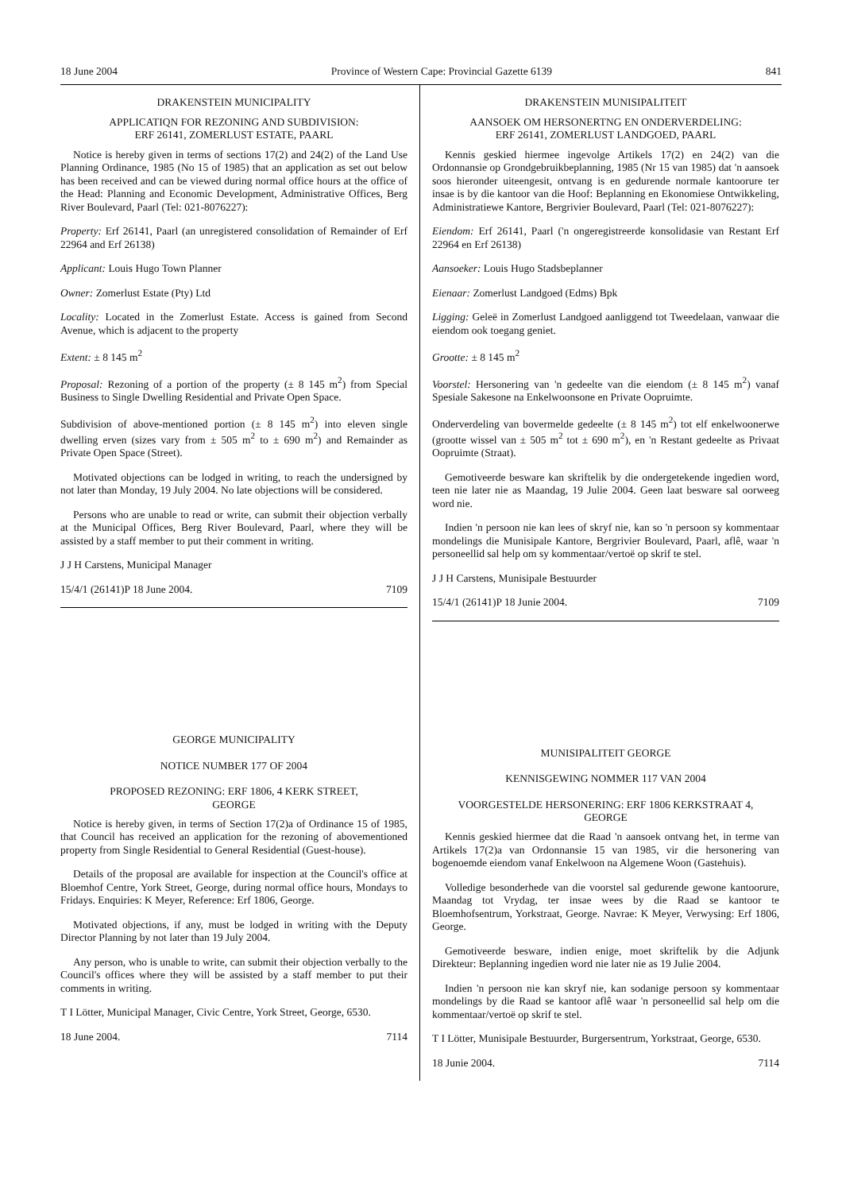18 June 2004 Province of Western Cape: Provincial Gazette 6139 841
DRAKENSTEIN MUNICIPALITY
APPLICATIQN FOR REZONING AND SUBDIVISION:
ERF 26141, ZOMERLUST ESTATE, PAARL
Notice is hereby given in terms of sections 17(2) and 24(2) of the Land Use Planning Ordinance, 1985 (No 15 of 1985) that an application as set out below has been received and can be viewed during normal office hours at the office of the Head: Planning and Economic Development, Administrative Offices, Berg River Boulevard, Paarl (Tel: 021-8076227):
Property: Erf 26141, Paarl (an unregistered consolidation of Remainder of Erf 22964 and Erf 26138)
Applicant: Louis Hugo Town Planner
Owner: Zomerlust Estate (Pty) Ltd
Locality: Located in the Zomerlust Estate. Access is gained from Second Avenue, which is adjacent to the property
Extent: ± 8 145 m<sup>2</sup>
Proposal: Rezoning of a portion of the property (± 8 145 m<sup>2</sup>) from Special Business to Single Dwelling Residential and Private Open Space.
Subdivision of above-mentioned portion (± 8 145 m<sup>2</sup>) into eleven single dwelling erven (sizes vary from ± 505 m<sup>2</sup> to ± 690 m<sup>2</sup>) and Remainder as Private Open Space (Street).
Motivated objections can be lodged in writing, to reach the undersigned by not later than Monday, 19 July 2004. No late objections will be considered.
Persons who are unable to read or write, can submit their objection verbally at the Municipal Offices, Berg River Boulevard, Paarl, where they will be assisted by a staff member to put their comment in writing.
J J H Carstens, Municipal Manager
15/4/1 (26141)P 18 June 2004. 7109
GEORGE MUNICIPALITY
NOTICE NUMBER 177 OF 2004
PROPOSED REZONING: ERF 1806, 4 KERK STREET,
GEORGE
Notice is hereby given, in terms of Section 17(2)a of Ordinance 15 of 1985, that Council has received an application for the rezoning of abovementioned property from Single Residential to General Residential (Guest-house).
Details of the proposal are available for inspection at the Council's office at Bloemhof Centre, York Street, George, during normal office hours, Mondays to Fridays. Enquiries: K Meyer, Reference: Erf 1806, George.
Motivated objections, if any, must be lodged in writing with the Deputy Director Planning by not later than 19 July 2004.
Any person, who is unable to write, can submit their objection verbally to the Council's offices where they will be assisted by a staff member to put their comments in writing.
T I Lötter, Municipal Manager, Civic Centre, York Street, George, 6530.
18 June 2004. 7114
DRAKENSTEIN MUNISIPALITEIT
AANSOEK OM HERSONERTNG EN ONDERVERDELING:
ERF 26141, ZOMERLUST LANDGOED, PAARL
Kennis geskied hiermee ingevolge Artikels 17(2) en 24(2) van die Ordonnansie op Grondgebruikbeplanning, 1985 (Nr 15 van 1985) dat 'n aansoek soos hieronder uiteengesit, ontvang is en gedurende normale kantoorure ter insae is by die kantoor van die Hoof: Beplanning en Ekonomiese Ontwikkeling, Administratiewe Kantore, Bergrivier Boulevard, Paarl (Tel: 021-8076227):
Eiendom: Erf 26141, Paarl ('n ongeregistreerde konsolidasie van Restant Erf 22964 en Erf 26138)
Aansoeker: Louis Hugo Stadsbeplanner
Eienaar: Zomerlust Landgoed (Edms) Bpk
Ligging: Geleë in Zomerlust Landgoed aanliggend tot Tweedelaan, vanwaar die eiendom ook toegang geniet.
Grootte: ± 8 145 m<sup>2</sup>
Voorstel: Hersonering van 'n gedeelte van die eiendom (± 8 145 m<sup>2</sup>) vanaf Spesiale Sakesone na Enkelwoonsone en Private Oopruimte.
Onderverdeling van bovermelde gedeelte (± 8 145 m<sup>2</sup>) tot elf enkelwoonerwe (grootte wissel van ± 505 m<sup>2</sup> tot ± 690 m<sup>2</sup>), en 'n Restant gedeelte as Privaat Oopruimte (Straat).
Gemotiveerde besware kan skriftelik by die ondergetekende ingedien word, teen nie later nie as Maandag, 19 Julie 2004. Geen laat besware sal oorweeg word nie.
Indien 'n persoon nie kan lees of skryf nie, kan so 'n persoon sy kommentaar mondelings die Munisipale Kantore, Bergrivier Boulevard, Paarl, aflê, waar 'n personeellid sal help om sy kommentaar/vertoë op skrif te stel.
J J H Carstens, Munisipale Bestuurder
15/4/1 (26141)P 18 Junie 2004. 7109
MUNISIPALITEIT GEORGE
KENNISGEWING NOMMER 117 VAN 2004
VOORGESTELDE HERSONERING: ERF 1806 KERKSTRAAT 4,
GEORGE
Kennis geskied hiermee dat die Raad 'n aansoek ontvang het, in terme van Artikels 17(2)a van Ordonnansie 15 van 1985, vir die hersonering van bogenoemde eiendom vanaf Enkelwoon na Algemene Woon (Gastehuis).
Volledige besonderhede van die voorstel sal gedurende gewone kantoorure, Maandag tot Vrydag, ter insae wees by die Raad se kantoor te Bloemhofsentrum, Yorkstraat, George. Navrae: K Meyer, Verwysing: Erf 1806, George.
Gemotiveerde besware, indien enige, moet skriftelik by die Adjunk Direkteur: Beplanning ingedien word nie later nie as 19 Julie 2004.
Indien 'n persoon nie kan skryf nie, kan sodanige persoon sy kommentaar mondelings by die Raad se kantoor aflê waar 'n personeellid sal help om die kommentaar/vertoë op skrif te stel.
T I Lötter, Munisipale Bestuurder, Burgersentrum, Yorkstraat, George, 6530.
18 Junie 2004. 7114